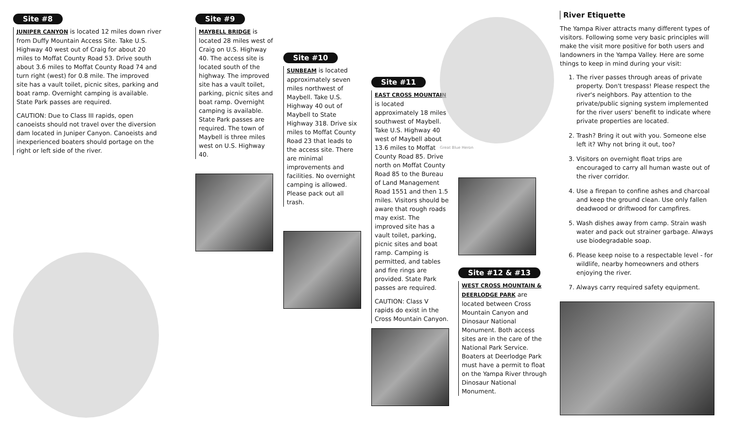Site #8
JUNIPER CANYON is located 12 miles down river from Duffy Mountain Access Site. Take U.S. Highway 40 west out of Craig for about 20 miles to Moffat County Road 53. Drive south about 3.6 miles to Moffat County Road 74 and turn right (west) for 0.8 mile. The improved site has a vault toilet, picnic sites, parking and boat ramp. Overnight camping is available. State Park passes are required.
CAUTION: Due to Class III rapids, open canoeists should not travel over the diversion dam located in Juniper Canyon. Canoeists and inexperienced boaters should portage on the right or left side of the river.
Site #9
MAYBELL BRIDGE is located 28 miles west of Craig on U.S. Highway 40. The access site is located south of the highway. The improved site has a vault toilet, parking, picnic sites and boat ramp. Overnight camping is available. State Park passes are required. The town of Maybell is three miles west on U.S. Highway 40.
Site #10
SUNBEAM is located approximately seven miles northwest of Maybell. Take U.S. Highway 40 out of Maybell to State Highway 318. Drive six miles to Moffat County Road 23 that leads to the access site. There are minimal improvements and facilities. No overnight camping is allowed. Please pack out all trash.
Site #11
EAST CROSS MOUNTAIN is located approximately 18 miles southwest of Maybell. Take U.S. Highway 40 west of Maybell about 13.6 miles to Moffat County Road 85. Drive north on Moffat County Road 85 to the Bureau of Land Management Road 1551 and then 1.5 miles. Visitors should be aware that rough roads may exist. The improved site has a vault toilet, parking, picnic sites and boat ramp. Camping is permitted, and tables and fire rings are provided. State Park passes are required.
CAUTION: Class V rapids do exist in the Cross Mountain Canyon.
Great Blue Heron
Site #12 & #13
WEST CROSS MOUNTAIN & DEERLODGE PARK are located between Cross Mountain Canyon and Dinosaur National Monument. Both access sites are in the care of the National Park Service. Boaters at Deerlodge Park must have a permit to float on the Yampa River through Dinosaur National Monument.
River Etiquette
The Yampa River attracts many different types of visitors. Following some very basic principles will make the visit more positive for both users and landowners in the Yampa Valley. Here are some things to keep in mind during your visit:
1. The river passes through areas of private property. Don't trespass! Please respect the river's neighbors. Pay attention to the private/public signing system implemented for the river users' benefit to indicate where private properties are located.
2. Trash? Bring it out with you. Someone else left it? Why not bring it out, too?
3. Visitors on overnight float trips are encouraged to carry all human waste out of the river corridor.
4. Use a firepan to confine ashes and charcoal and keep the ground clean. Use only fallen deadwood or driftwood for campfires.
5. Wash dishes away from camp. Strain wash water and pack out strainer garbage. Always use biodegradable soap.
6. Please keep noise to a respectable level - for wildlife, nearby homeowners and others enjoying the river.
7. Always carry required safety equipment.